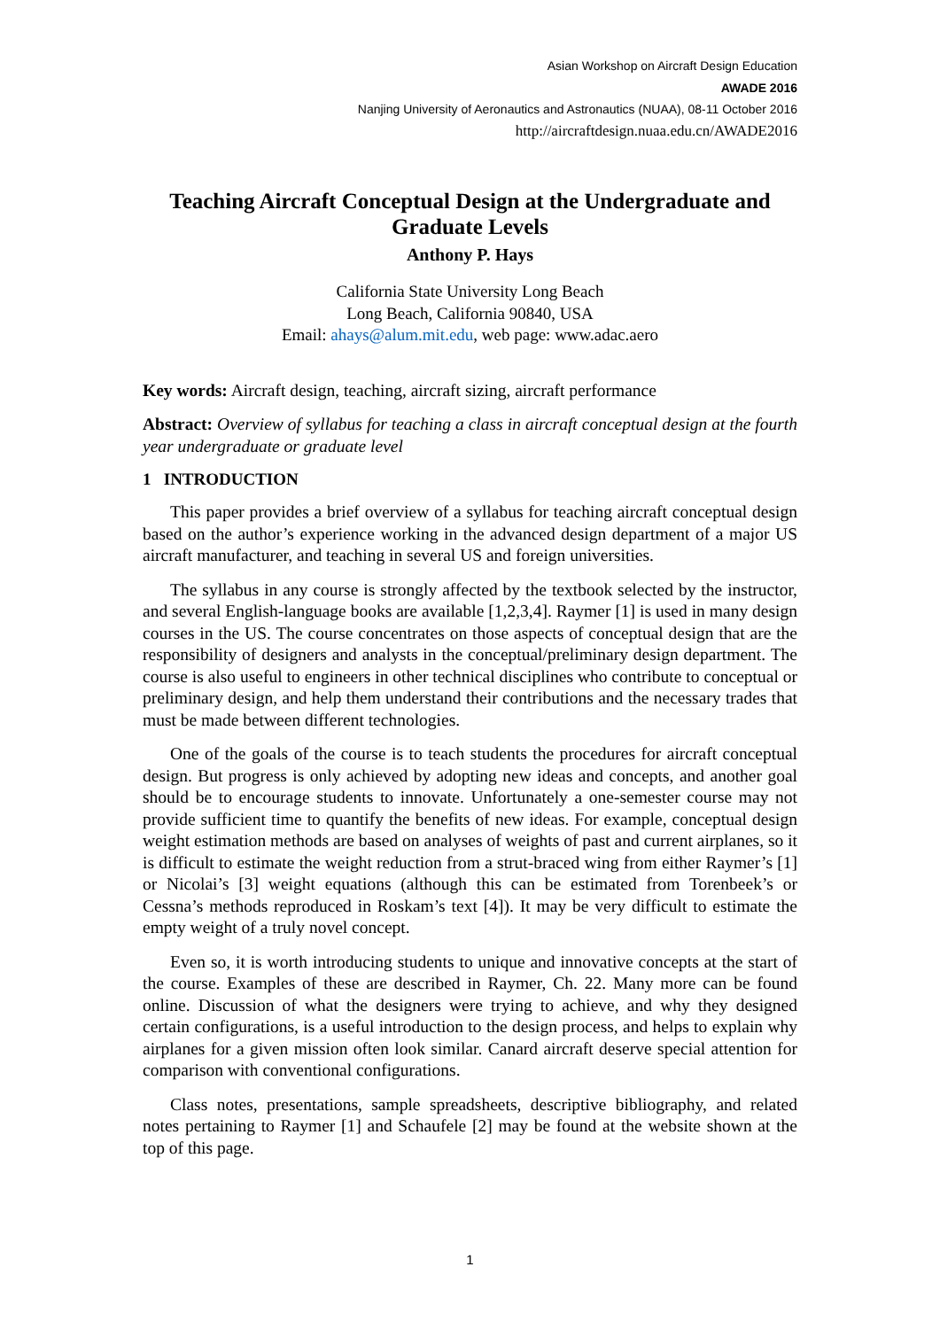Asian Workshop on Aircraft Design Education
AWADE 2016
Nanjing University of Aeronautics and Astronautics (NUAA), 08-11 October 2016
http://aircraftdesign.nuaa.edu.cn/AWADE2016
Teaching Aircraft Conceptual Design at the Undergraduate and Graduate Levels
Anthony P. Hays
California State University Long Beach
Long Beach, California 90840, USA
Email: ahays@alum.mit.edu, web page: www.adac.aero
Key words: Aircraft design, teaching, aircraft sizing, aircraft performance
Abstract: Overview of syllabus for teaching a class in aircraft conceptual design at the fourth year undergraduate or graduate level
1 INTRODUCTION
This paper provides a brief overview of a syllabus for teaching aircraft conceptual design based on the author’s experience working in the advanced design department of a major US aircraft manufacturer, and teaching in several US and foreign universities.
The syllabus in any course is strongly affected by the textbook selected by the instructor, and several English-language books are available [1,2,3,4]. Raymer [1] is used in many design courses in the US. The course concentrates on those aspects of conceptual design that are the responsibility of designers and analysts in the conceptual/preliminary design department. The course is also useful to engineers in other technical disciplines who contribute to conceptual or preliminary design, and help them understand their contributions and the necessary trades that must be made between different technologies.
One of the goals of the course is to teach students the procedures for aircraft conceptual design. But progress is only achieved by adopting new ideas and concepts, and another goal should be to encourage students to innovate. Unfortunately a one-semester course may not provide sufficient time to quantify the benefits of new ideas. For example, conceptual design weight estimation methods are based on analyses of weights of past and current airplanes, so it is difficult to estimate the weight reduction from a strut-braced wing from either Raymer’s [1] or Nicolai’s [3] weight equations (although this can be estimated from Torenbeek’s or Cessna’s methods reproduced in Roskam’s text [4]). It may be very difficult to estimate the empty weight of a truly novel concept.
Even so, it is worth introducing students to unique and innovative concepts at the start of the course. Examples of these are described in Raymer, Ch. 22. Many more can be found online. Discussion of what the designers were trying to achieve, and why they designed certain configurations, is a useful introduction to the design process, and helps to explain why airplanes for a given mission often look similar. Canard aircraft deserve special attention for comparison with conventional configurations.
Class notes, presentations, sample spreadsheets, descriptive bibliography, and related notes pertaining to Raymer [1] and Schaufele [2] may be found at the website shown at the top of this page.
1